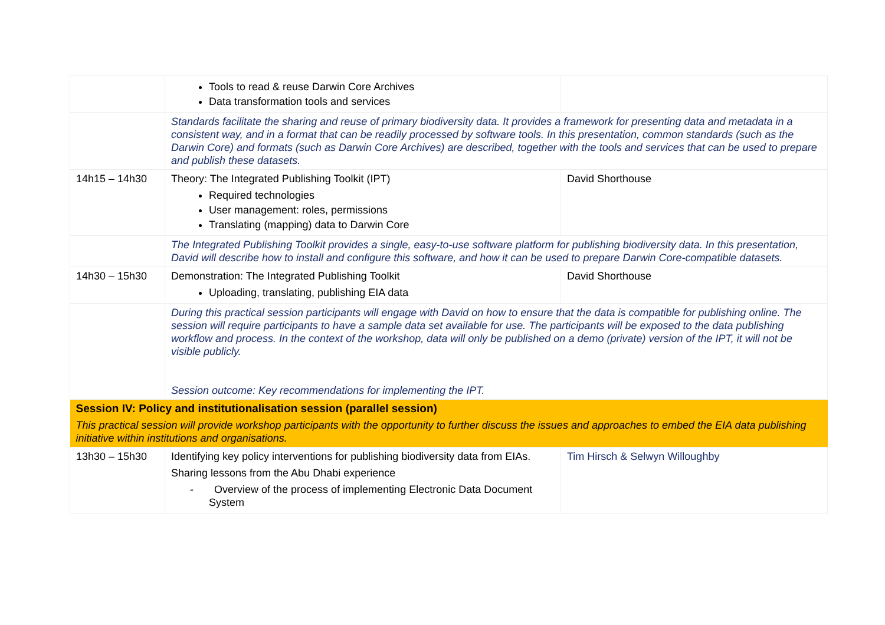| | Tools to read & reuse Darwin Core Archives Data transformation tools and services | |
| | Standards facilitate the sharing and reuse of primary biodiversity data. It provides a framework for presenting data and metadata in a consistent way, and in a format that can be readily processed by software tools. In this presentation, common standards (such as the Darwin Core) and formats (such as Darwin Core Archives) are described, together with the tools and services that can be used to prepare and publish these datasets. | |
| 14h15 – 14h30 | Theory: The Integrated Publishing Toolkit (IPT) Required technologies User management: roles, permissions Translating (mapping) data to Darwin Core | David Shorthouse |
| | The Integrated Publishing Toolkit provides a single, easy-to-use software platform for publishing biodiversity data. In this presentation, David will describe how to install and configure this software, and how it can be used to prepare Darwin Core-compatible datasets. | |
| 14h30 – 15h30 | Demonstration: The Integrated Publishing Toolkit Uploading, translating, publishing EIA data | David Shorthouse |
| | During this practical session participants will engage with David on how to ensure that the data is compatible for publishing online. The session will require participants to have a sample data set available for use. The participants will be exposed to the data publishing workflow and process. In the context of the workshop, data will only be published on a demo (private) version of the IPT, it will not be visible publicly. Session outcome: Key recommendations for implementing the IPT. | |
| Session IV: Policy and institutionalisation session (parallel session) This practical session will provide workshop participants with the opportunity to further discuss the issues and approaches to embed the EIA data publishing initiative within institutions and organisations. | | |
| 13h30 – 15h30 | Identifying key policy interventions for publishing biodiversity data from EIAs. Sharing lessons from the Abu Dhabi experience - Overview of the process of implementing Electronic Data Document System | Tim Hirsch & Selwyn Willoughby |